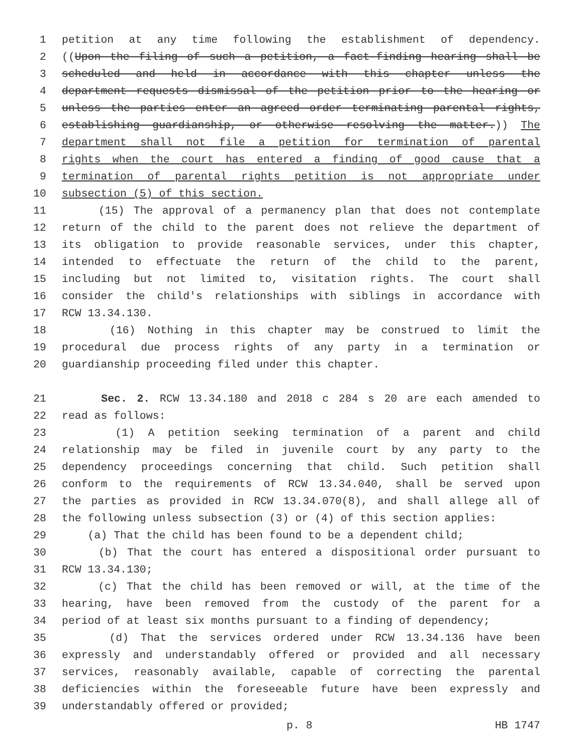1 petition at any time following the establishment of dependency.
2 ((Upon the filing of such a petition, a fact-finding hearing shall be
3 scheduled and held in accordance with this chapter unless the
4 department requests dismissal of the petition prior to the hearing or
5 unless the parties enter an agreed order terminating parental rights,
6 establishing guardianship, or otherwise resolving the matter.)) The
7 department shall not file a petition for termination of parental
8 rights when the court has entered a finding of good cause that a
9 termination of parental rights petition is not appropriate under
10 subsection (5) of this section.
11 (15) The approval of a permanency plan that does not contemplate
12 return of the child to the parent does not relieve the department of
13 its obligation to provide reasonable services, under this chapter,
14 intended to effectuate the return of the child to the parent,
15 including but not limited to, visitation rights. The court shall
16 consider the child's relationships with siblings in accordance with
17 RCW 13.34.130.
18 (16) Nothing in this chapter may be construed to limit the
19 procedural due process rights of any party in a termination or
20 guardianship proceeding filed under this chapter.
21 Sec. 2. RCW 13.34.180 and 2018 c 284 s 20 are each amended to
22 read as follows:
23 (1) A petition seeking termination of a parent and child
24 relationship may be filed in juvenile court by any party to the
25 dependency proceedings concerning that child. Such petition shall
26 conform to the requirements of RCW 13.34.040, shall be served upon
27 the parties as provided in RCW 13.34.070(8), and shall allege all of
28 the following unless subsection (3) or (4) of this section applies:
29 (a) That the child has been found to be a dependent child;
30 (b) That the court has entered a dispositional order pursuant to
31 RCW 13.34.130;
32 (c) That the child has been removed or will, at the time of the
33 hearing, have been removed from the custody of the parent for a
34 period of at least six months pursuant to a finding of dependency;
35 (d) That the services ordered under RCW 13.34.136 have been
36 expressly and understandably offered or provided and all necessary
37 services, reasonably available, capable of correcting the parental
38 deficiencies within the foreseeable future have been expressly and
39 understandably offered or provided;
p. 8 HB 1747